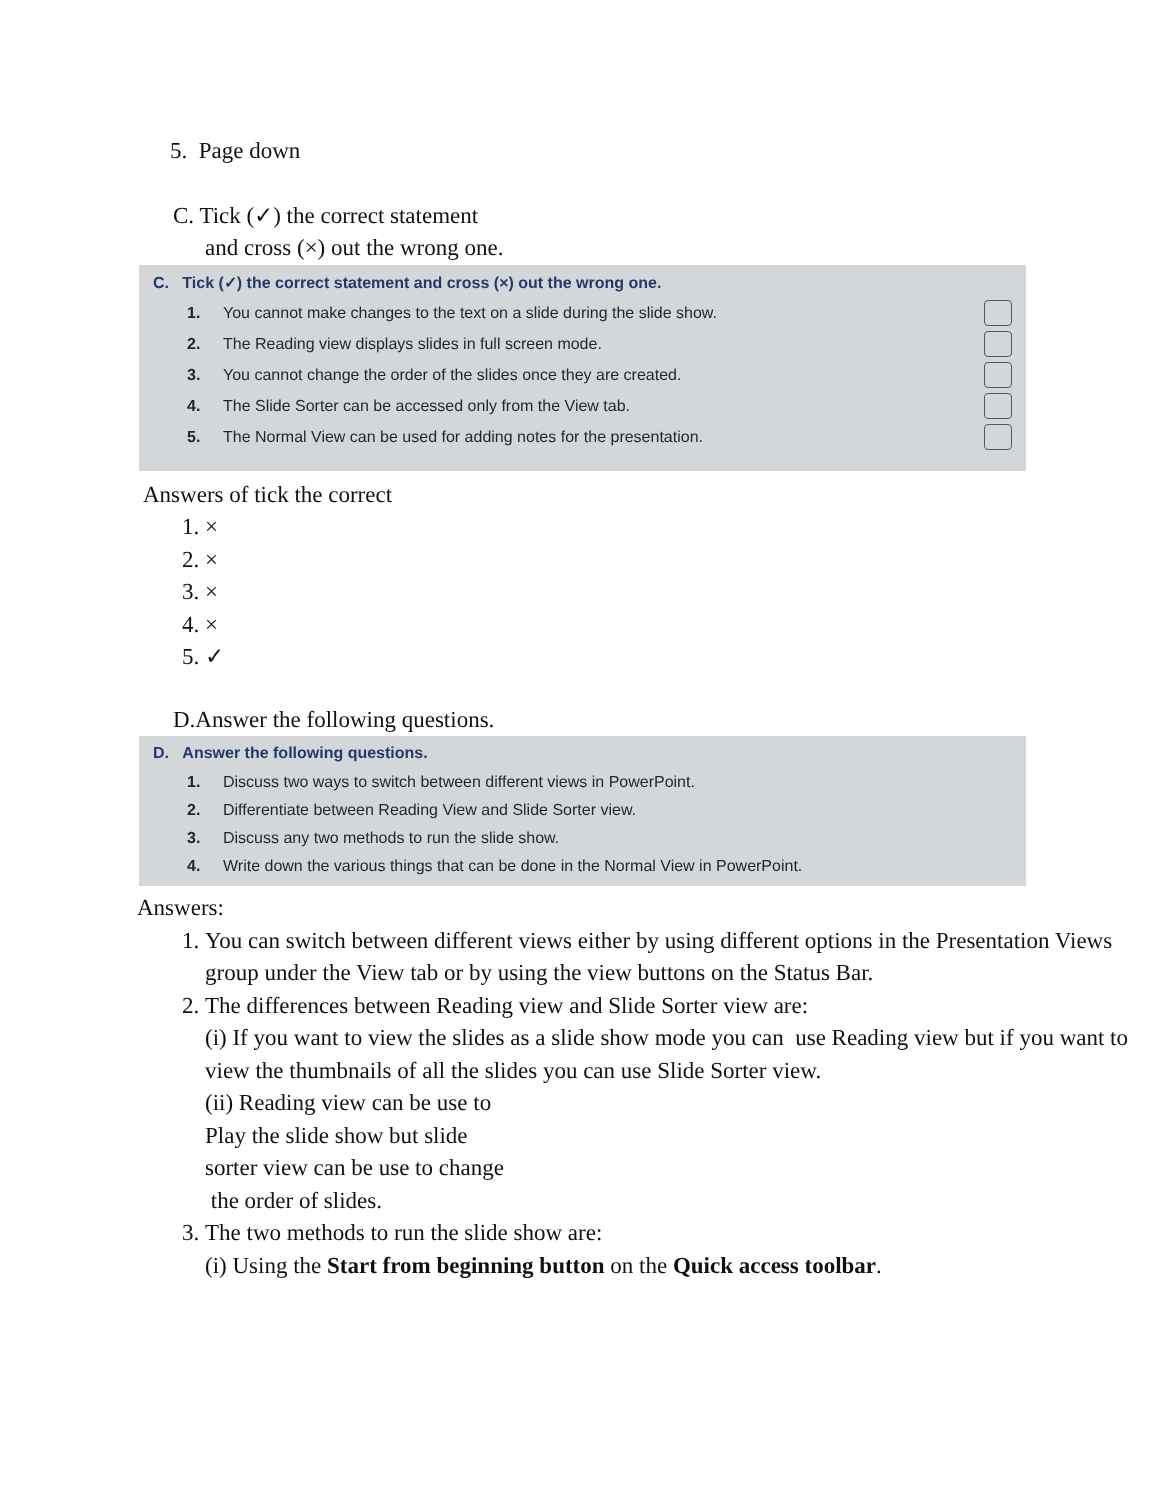5. Page down
C. Tick (✓) the correct statement
and cross (×) out the wrong one.
C. Tick (✓) the correct statement and cross (×) out the wrong one.
1. You cannot make changes to the text on a slide during the slide show.
2. The Reading view displays slides in full screen mode.
3. You cannot change the order of the slides once they are created.
4. The Slide Sorter can be accessed only from the View tab.
5. The Normal View can be used for adding notes for the presentation.
Answers of tick the correct
1. ×
2. ×
3. ×
4. ×
5. ✓
D.Answer the following questions.
D. Answer the following questions.
1. Discuss two ways to switch between different views in PowerPoint.
2. Differentiate between Reading View and Slide Sorter view.
3. Discuss any two methods to run the slide show.
4. Write down the various things that can be done in the Normal View in PowerPoint.
Answers:
1. You can switch between different views either by using different options in the Presentation Views group under the View tab or by using the view buttons on the Status Bar.
2. The differences between Reading view and Slide Sorter view are:
(i) If you want to view the slides as a slide show mode you can use Reading view but if you want to view the thumbnails of all the slides you can use Slide Sorter view.
(ii) Reading view can be use to
Play the slide show but slide
sorter view can be use to change
the order of slides.
3. The two methods to run the slide show are:
(i) Using the Start from beginning button on the Quick access toolbar.